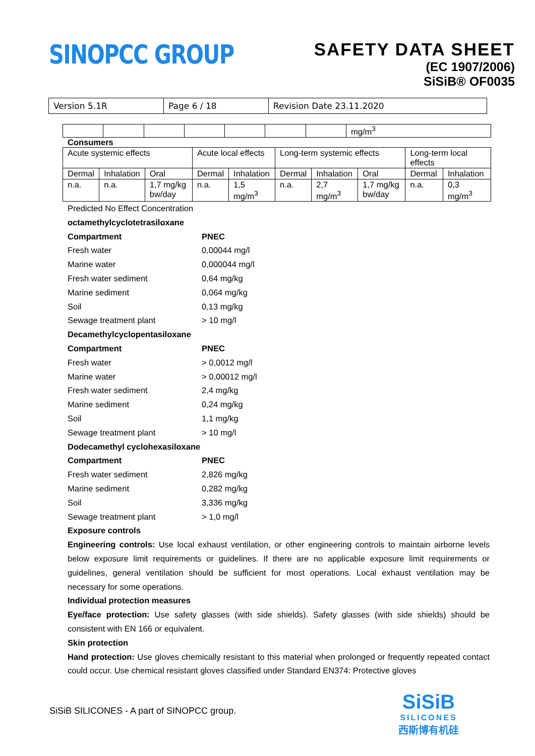SINOPCC GROUP
SAFETY DATA SHEET
(EC 1907/2006)
SiSiB® OF0035
| Version 5.1R | Page 6 / 18 | Revision Date 23.11.2020 |
| | | | | | | | mg/m<sup>3</sup> |
Consumers
| Acute systemic effects | | | Acute local effects | | Long-term systemic effects | | | Long-term local effects | |
| Dermal | Inhalation | Oral | Dermal | Inhalation | Dermal | Inhalation | Oral | Dermal | Inhalation |
| n.a. | n.a. | 1,7 mg/kg bw/day | n.a. | 1,5 mg/m<sup>3</sup> | n.a. | 2,7 mg/m<sup>3</sup> | 1,7 mg/kg bw/day | n.a. | 0,3 mg/m<sup>3</sup> |
Predicted No Effect Concentration
octamethylcyclotetrasiloxane
Compartment PNEC
Fresh water 0,00044 mg/l
Marine water 0,000044 mg/l
Fresh water sediment 0,64 mg/kg
Marine sediment 0,064 mg/kg
Soil 0,13 mg/kg
Sewage treatment plant > 10 mg/l
Decamethylcyclopentasiloxane
Compartment PNEC
Fresh water > 0,0012 mg/l
Marine water > 0,00012 mg/l
Fresh water sediment 2,4 mg/kg
Marine sediment 0,24 mg/kg
Soil 1,1 mg/kg
Sewage treatment plant > 10 mg/l
Dodecamethyl cyclohexasiloxane
Compartment PNEC
Fresh water sediment 2,826 mg/kg
Marine sediment 0,282 mg/kg
Soil 3,336 mg/kg
Sewage treatment plant > 1,0 mg/l
Exposure controls
Engineering controls: Use local exhaust ventilation, or other engineering controls to maintain airborne levels below exposure limit requirements or guidelines. If there are no applicable exposure limit requirements or guidelines, general ventilation should be sufficient for most operations. Local exhaust ventilation may be necessary for some operations.
Individual protection measures
Eye/face protection: Use safety glasses (with side shields). Safety glasses (with side shields) should be consistent with EN 166 or equivalent.
Skin protection
Hand protection: Use gloves chemically resistant to this material when prolonged or frequently repeated contact could occur. Use chemical resistant gloves classified under Standard EN374: Protective gloves
SiSiB SILICONES - A part of SINOPCC group.
SiSiB
SILICONES
西斯博有机硅